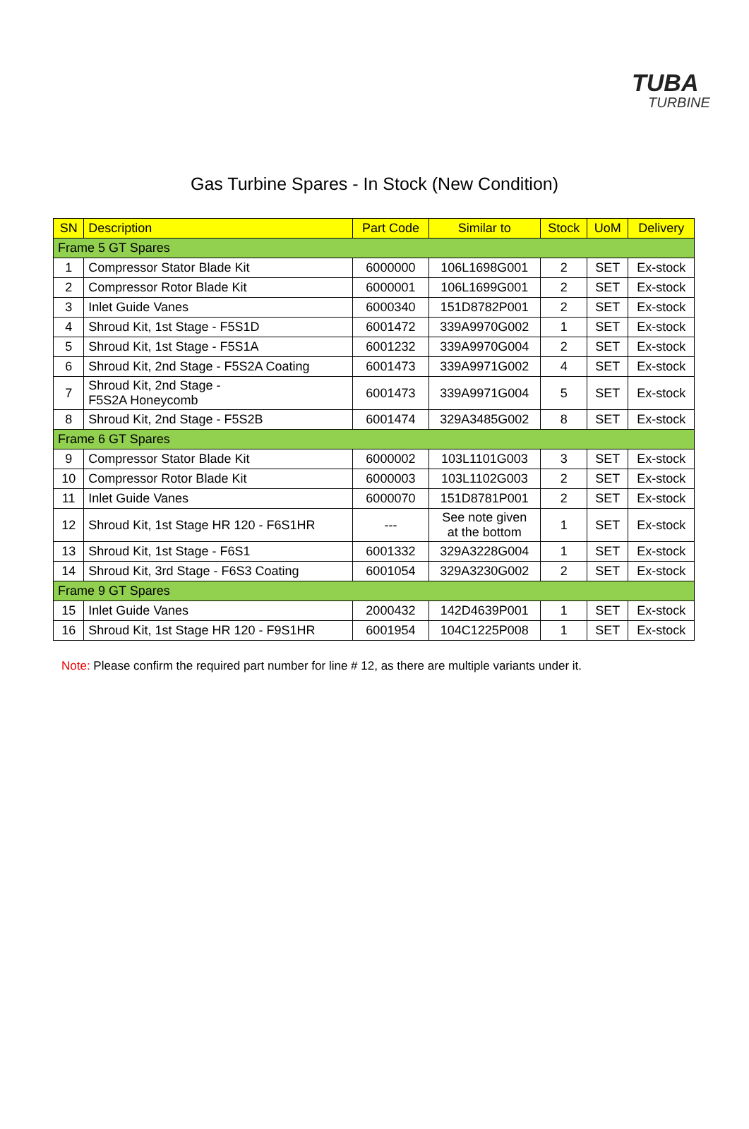TUBA
TURBINE
Gas Turbine Spares - In Stock (New Condition)
| SN | Description | Part Code | Similar to | Stock | UoM | Delivery |
| --- | --- | --- | --- | --- | --- | --- |
| Frame 5 GT Spares | | | | | | |
| 1 | Compressor Stator Blade Kit | 6000000 | 106L1698G001 | 2 | SET | Ex-stock |
| 2 | Compressor Rotor Blade Kit | 6000001 | 106L1699G001 | 2 | SET | Ex-stock |
| 3 | Inlet Guide Vanes | 6000340 | 151D8782P001 | 2 | SET | Ex-stock |
| 4 | Shroud Kit, 1st Stage - F5S1D | 6001472 | 339A9970G002 | 1 | SET | Ex-stock |
| 5 | Shroud Kit, 1st Stage - F5S1A | 6001232 | 339A9970G004 | 2 | SET | Ex-stock |
| 6 | Shroud Kit, 2nd Stage - F5S2A Coating | 6001473 | 339A9971G002 | 4 | SET | Ex-stock |
| 7 | Shroud Kit, 2nd Stage - F5S2A Honeycomb | 6001473 | 339A9971G004 | 5 | SET | Ex-stock |
| 8 | Shroud Kit, 2nd Stage - F5S2B | 6001474 | 329A3485G002 | 8 | SET | Ex-stock |
| Frame 6 GT Spares | | | | | | |
| 9 | Compressor Stator Blade Kit | 6000002 | 103L1101G003 | 3 | SET | Ex-stock |
| 10 | Compressor Rotor Blade Kit | 6000003 | 103L1102G003 | 2 | SET | Ex-stock |
| 11 | Inlet Guide Vanes | 6000070 | 151D8781P001 | 2 | SET | Ex-stock |
| 12 | Shroud Kit, 1st Stage HR 120 - F6S1HR | --- | See note given at the bottom | 1 | SET | Ex-stock |
| 13 | Shroud Kit, 1st Stage - F6S1 | 6001332 | 329A3228G004 | 1 | SET | Ex-stock |
| 14 | Shroud Kit, 3rd Stage - F6S3 Coating | 6001054 | 329A3230G002 | 2 | SET | Ex-stock |
| Frame 9 GT Spares | | | | | | |
| 15 | Inlet Guide Vanes | 2000432 | 142D4639P001 | 1 | SET | Ex-stock |
| 16 | Shroud Kit, 1st Stage HR 120 - F9S1HR | 6001954 | 104C1225P008 | 1 | SET | Ex-stock |
Note: Please confirm the required part number for line # 12, as there are multiple variants under it.